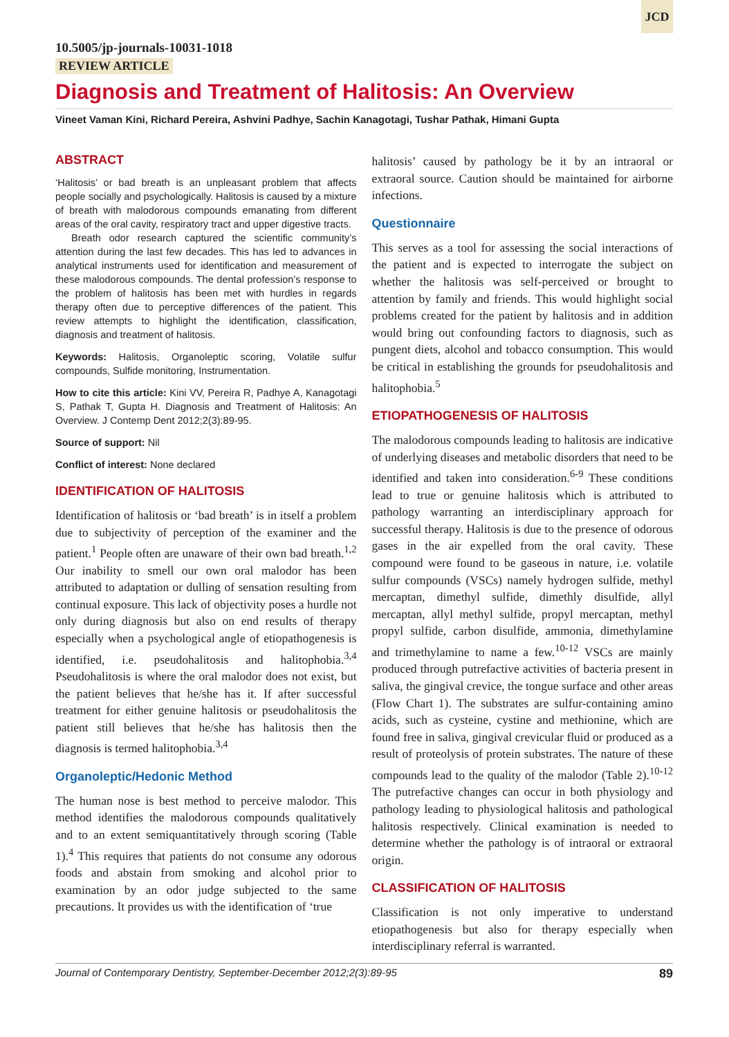JCD
10.5005/jp-journals-10031-1018
REVIEW ARTICLE
Diagnosis and Treatment of Halitosis: An Overview
Vineet Vaman Kini, Richard Pereira, Ashvini Padhye, Sachin Kanagotagi, Tushar Pathak, Himani Gupta
ABSTRACT
‘Halitosis’ or bad breath is an unpleasant problem that affects people socially and psychologically. Halitosis is caused by a mixture of breath with malodorous compounds emanating from different areas of the oral cavity, respiratory tract and upper digestive tracts.
Breath odor research captured the scientific community’s attention during the last few decades. This has led to advances in analytical instruments used for identification and measurement of these malodorous compounds. The dental profession’s response to the problem of halitosis has been met with hurdles in regards therapy often due to perceptive differences of the patient. This review attempts to highlight the identification, classification, diagnosis and treatment of halitosis.
Keywords: Halitosis, Organoleptic scoring, Volatile sulfur compounds, Sulfide monitoring, Instrumentation.
How to cite this article: Kini VV, Pereira R, Padhye A, Kanagotagi S, Pathak T, Gupta H. Diagnosis and Treatment of Halitosis: An Overview. J Contemp Dent 2012;2(3):89-95.
Source of support: Nil
Conflict of interest: None declared
IDENTIFICATION OF HALITOSIS
Identification of halitosis or ‘bad breath’ is in itself a problem due to subjectivity of perception of the examiner and the patient.<sup>1</sup> People often are unaware of their own bad breath.<sup>1,2</sup> Our inability to smell our own oral malodor has been attributed to adaptation or dulling of sensation resulting from continual exposure. This lack of objectivity poses a hurdle not only during diagnosis but also on end results of therapy especially when a psychological angle of etiopathogenesis is identified, i.e. pseudohalitosis and halitophobia.<sup>3,4</sup> Pseudohalitosis is where the oral malodor does not exist, but the patient believes that he/she has it. If after successful treatment for either genuine halitosis or pseudohalitosis the patient still believes that he/she has halitosis then the diagnosis is termed halitophobia.<sup>3,4</sup>
Organoleptic/Hedonic Method
The human nose is best method to perceive malodor. This method identifies the malodorous compounds qualitatively and to an extent semiquantitatively through scoring (Table 1).<sup>4</sup> This requires that patients do not consume any odorous foods and abstain from smoking and alcohol prior to examination by an odor judge subjected to the same precautions. It provides us with the identification of ‘true
halitosis’ caused by pathology be it by an intraoral or extraoral source. Caution should be maintained for airborne infections.
Questionnaire
This serves as a tool for assessing the social interactions of the patient and is expected to interrogate the subject on whether the halitosis was self-perceived or brought to attention by family and friends. This would highlight social problems created for the patient by halitosis and in addition would bring out confounding factors to diagnosis, such as pungent diets, alcohol and tobacco consumption. This would be critical in establishing the grounds for pseudohalitosis and halitophobia.<sup>5</sup>
ETIOPATHOGENESIS OF HALITOSIS
The malodorous compounds leading to halitosis are indicative of underlying diseases and metabolic disorders that need to be identified and taken into consideration.<sup>6-9</sup> These conditions lead to true or genuine halitosis which is attributed to pathology warranting an interdisciplinary approach for successful therapy. Halitosis is due to the presence of odorous gases in the air expelled from the oral cavity. These compound were found to be gaseous in nature, i.e. volatile sulfur compounds (VSCs) namely hydrogen sulfide, methyl mercaptan, dimethyl sulfide, dimethly disulfide, allyl mercaptan, allyl methyl sulfide, propyl mercaptan, methyl propyl sulfide, carbon disulfide, ammonia, dimethylamine and trimethylamine to name a few.<sup>10-12</sup> VSCs are mainly produced through putrefactive activities of bacteria present in saliva, the gingival crevice, the tongue surface and other areas (Flow Chart 1). The substrates are sulfur-containing amino acids, such as cysteine, cystine and methionine, which are found free in saliva, gingival crevicular fluid or produced as a result of proteolysis of protein substrates. The nature of these compounds lead to the quality of the malodor (Table 2).<sup>10-12</sup> The putrefactive changes can occur in both physiology and pathology leading to physiological halitosis and pathological halitosis respectively. Clinical examination is needed to determine whether the pathology is of intraoral or extraoral origin.
CLASSIFICATION OF HALITOSIS
Classification is not only imperative to understand etiopathogenesis but also for therapy especially when interdisciplinary referral is warranted.
Journal of Contemporary Dentistry, September-December 2012;2(3):89-95 89